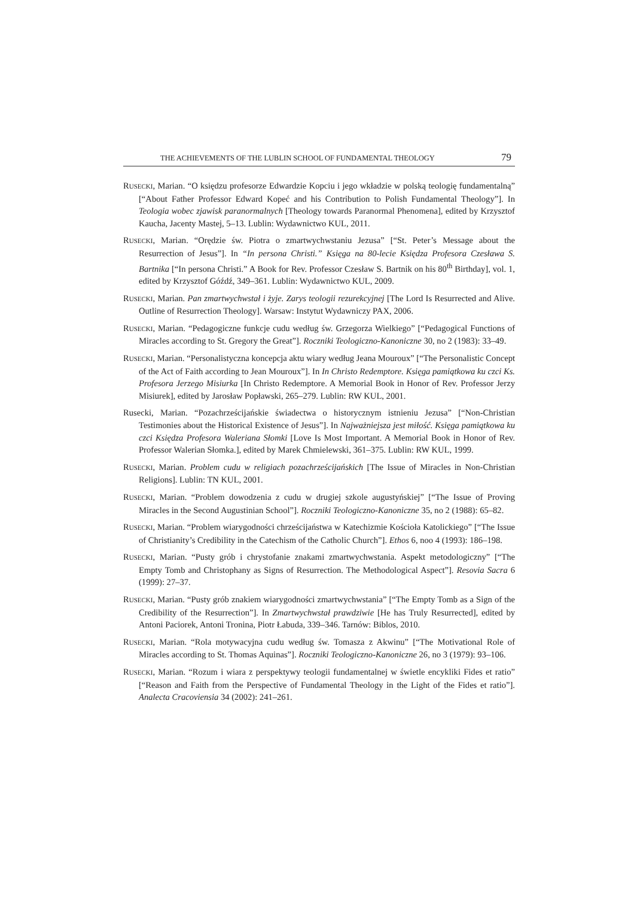THE ACHIEVEMENTS OF THE LUBLIN SCHOOL OF FUNDAMENTAL THEOLOGY 79
RUSECKI, Marian. “O księdzu profesorze Edwardzie Kopciu i jego wkładzie w polską teologię fundamentalną” [“About Father Professor Edward Kopeć and his Contribution to Polish Fundamental Theology”]. In Teologia wobec zjawisk paranormalnych [Theology towards Paranormal Phenomena], edited by Krzysztof Kaucha, Jacenty Mastej, 5–13. Lublin: Wydawnictwo KUL, 2011.
RUSECKI, Marian. “Orędzie św. Piotra o zmartwychwstaniu Jezusa” [“St. Peter’s Message about the Resurrection of Jesus”]. In “In persona Christi.” Księga na 80-lecie Księdza Profesora Czesława S. Bartnika [“In persona Christi.” A Book for Rev. Professor Czesław S. Bartnik on his 80<sup>th</sup> Birthday], vol. 1, edited by Krzysztof Góźdź, 349–361. Lublin: Wydawnictwo KUL, 2009.
RUSECKI, Marian. Pan zmartwychwstał i żyje. Zarys teologii rezurekcyjnej [The Lord Is Resurrected and Alive. Outline of Resurrection Theology]. Warsaw: Instytut Wydawniczy PAX, 2006.
RUSECKI, Marian. “Pedagogiczne funkcje cudu według św. Grzegorza Wielkiego” [“Pedagogical Functions of Miracles according to St. Gregory the Great”]. Roczniki Teologiczno-Kanoniczne 30, no 2 (1983): 33–49.
RUSECKI, Marian. “Personalistyczna koncepcja aktu wiary według Jeana Mouroux” [“The Personalistic Concept of the Act of Faith according to Jean Mouroux”]. In In Christo Redemptore. Księga pamiątkowa ku czci Ks. Profesora Jerzego Misiurka [In Christo Redemptore. A Memorial Book in Honor of Rev. Professor Jerzy Misiurek], edited by Jarosław Popławski, 265–279. Lublin: RW KUL, 2001.
Rusecki, Marian. “Pozachrześcijańskie świadectwa o historycznym istnieniu Jezusa” [“Non-Christian Testimonies about the Historical Existence of Jesus”]. In Najważniejsza jest miłość. Księga pamiątkowa ku czci Księdza Profesora Waleriana Słomki [Love Is Most Important. A Memorial Book in Honor of Rev. Professor Walerian Słomka.], edited by Marek Chmielewski, 361–375. Lublin: RW KUL, 1999.
RUSECKI, Marian. Problem cudu w religiach pozachrześcijańskich [The Issue of Miracles in Non-Christian Religions]. Lublin: TN KUL, 2001.
RUSECKI, Marian. “Problem dowodzenia z cudu w drugiej szkole augustyńskiej” [“The Issue of Proving Miracles in the Second Augustinian School”]. Roczniki Teologiczno-Kanoniczne 35, no 2 (1988): 65–82.
RUSECKI, Marian. “Problem wiarygodności chrześcijaństwa w Katechizmie Kościoła Katolickiego” [“The Issue of Christianity’s Credibility in the Catechism of the Catholic Church”]. Ethos 6, noo 4 (1993): 186–198.
RUSECKI, Marian. “Pusty grób i chrystofanie znakami zmartwychwstania. Aspekt metodologiczny” [“The Empty Tomb and Christophany as Signs of Resurrection. The Methodological Aspect”]. Resovia Sacra 6 (1999): 27–37.
RUSECKI, Marian. “Pusty grób znakiem wiarygodności zmartwychwstania” [“The Empty Tomb as a Sign of the Credibility of the Resurrection”]. In Zmartwychwstał prawdziwie [He has Truly Resurrected], edited by Antoni Paciorek, Antoni Tronina, Piotr Łabuda, 339–346. Tarnów: Biblos, 2010.
RUSECKI, Marian. “Rola motywacyjna cudu według św. Tomasza z Akwinu” [“The Motivational Role of Miracles according to St. Thomas Aquinas”]. Roczniki Teologiczno-Kanoniczne 26, no 3 (1979): 93–106.
RUSECKI, Marian. “Rozum i wiara z perspektywy teologii fundamentalnej w świetle encykliki Fides et ratio” [“Reason and Faith from the Perspective of Fundamental Theology in the Light of the Fides et ratio”]. Analecta Cracoviensia 34 (2002): 241–261.